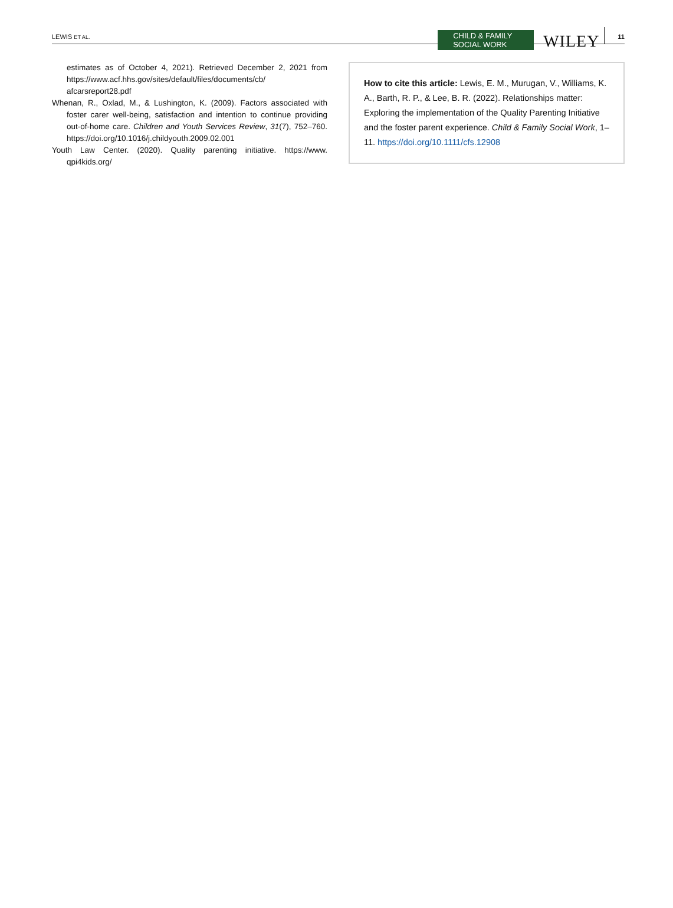LEWIS ET AL.
CHILD & FAMILY
SOCIAL WORK
WILEY 11
estimates as of October 4, 2021). Retrieved December 2, 2021 from https://www.acf.hhs.gov/sites/default/files/documents/cb/ afcarsreport28.pdf
Whenan, R., Oxlad, M., & Lushington, K. (2009). Factors associated with foster carer well-being, satisfaction and intention to continue providing out-of-home care. Children and Youth Services Review, 31(7), 752–760. https://doi.org/10.1016/j.childyouth.2009.02.001
Youth Law Center. (2020). Quality parenting initiative. https://www. qpi4kids.org/
How to cite this article: Lewis, E. M., Murugan, V., Williams, K. A., Barth, R. P., & Lee, B. R. (2022). Relationships matter: Exploring the implementation of the Quality Parenting Initiative and the foster parent experience. Child & Family Social Work, 1–11. https://doi.org/10.1111/cfs.12908